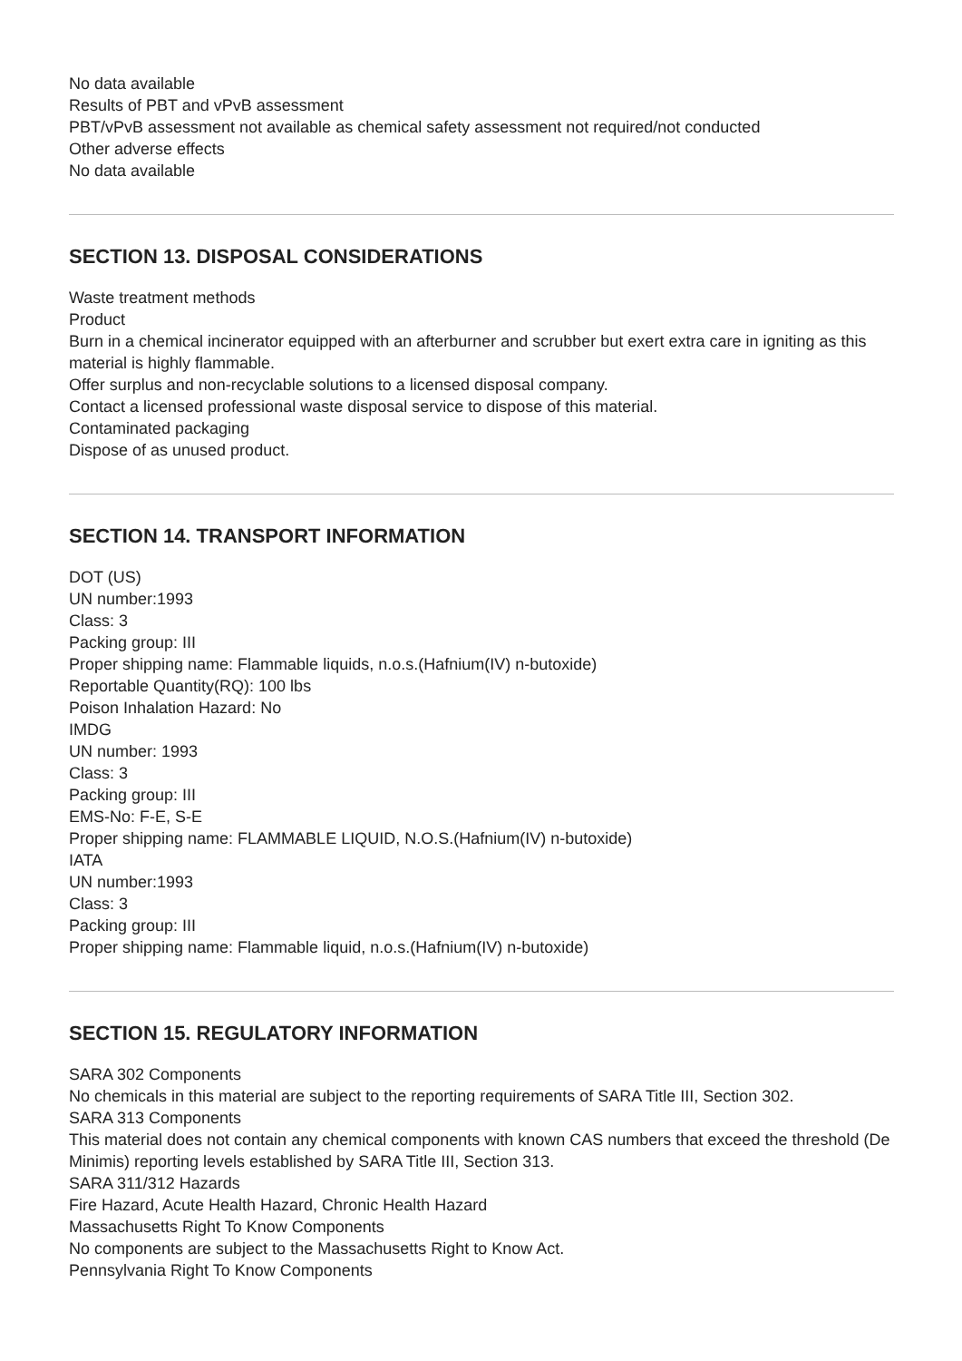No data available
Results of PBT and vPvB assessment
PBT/vPvB assessment not available as chemical safety assessment not required/not conducted
Other adverse effects
No data available
SECTION 13. DISPOSAL CONSIDERATIONS
Waste treatment methods
Product
Burn in a chemical incinerator equipped with an afterburner and scrubber but exert extra care in igniting as this material is highly flammable.
Offer surplus and non-recyclable solutions to a licensed disposal company.
Contact a licensed professional waste disposal service to dispose of this material.
Contaminated packaging
Dispose of as unused product.
SECTION 14. TRANSPORT INFORMATION
DOT (US)
UN number:1993
Class: 3
Packing group: III
Proper shipping name: Flammable liquids, n.o.s.(Hafnium(IV) n-butoxide)
Reportable Quantity(RQ): 100 lbs
Poison Inhalation Hazard: No
IMDG
UN number: 1993
Class: 3
Packing group: III
EMS-No: F-E, S-E
Proper shipping name: FLAMMABLE LIQUID, N.O.S.(Hafnium(IV) n-butoxide)
IATA
UN number:1993
Class: 3
Packing group: III
Proper shipping name: Flammable liquid, n.o.s.(Hafnium(IV) n-butoxide)
SECTION 15. REGULATORY INFORMATION
SARA 302 Components
No chemicals in this material are subject to the reporting requirements of SARA Title III, Section 302.
SARA 313 Components
This material does not contain any chemical components with known CAS numbers that exceed the threshold (De Minimis) reporting levels established by SARA Title III, Section 313.
SARA 311/312 Hazards
Fire Hazard, Acute Health Hazard, Chronic Health Hazard
Massachusetts Right To Know Components
No components are subject to the Massachusetts Right to Know Act.
Pennsylvania Right To Know Components